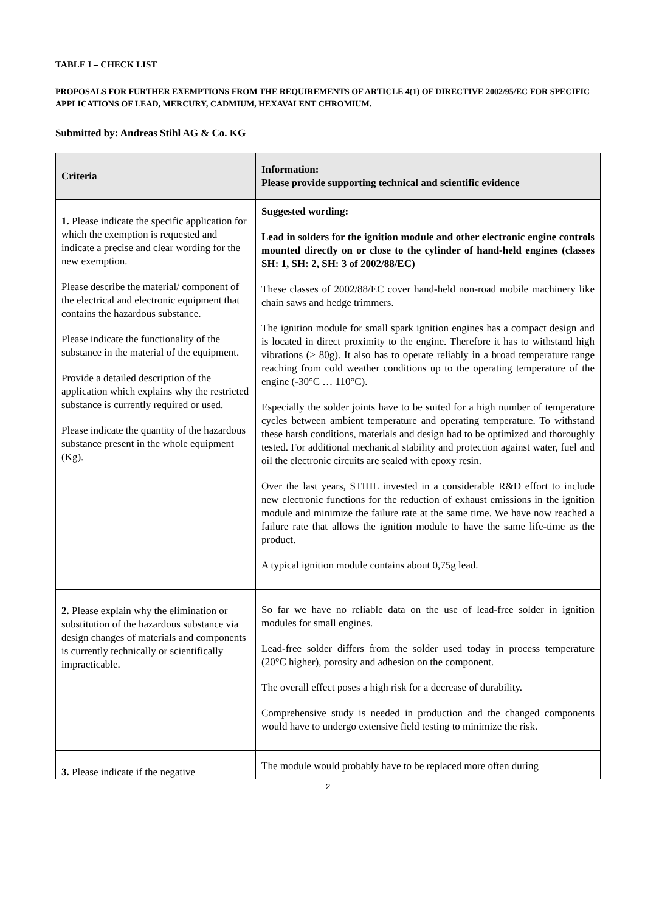TABLE I – CHECK LIST
PROPOSALS FOR FURTHER EXEMPTIONS FROM THE REQUIREMENTS OF ARTICLE 4(1) OF DIRECTIVE 2002/95/EC FOR SPECIFIC APPLICATIONS OF LEAD, MERCURY, CADMIUM, HEXAVALENT CHROMIUM.
Submitted by: Andreas Stihl AG & Co. KG
| Criteria | Information: Please provide supporting technical and scientific evidence |
| --- | --- |
| 1. Please indicate the specific application for which the exemption is requested and indicate a precise and clear wording for the new exemption. Please describe the material/ component of the electrical and electronic equipment that contains the hazardous substance. Please indicate the functionality of the substance in the material of the equipment. Provide a detailed description of the application which explains why the restricted substance is currently required or used. Please indicate the quantity of the hazardous substance present in the whole equipment (Kg). | Suggested wording: Lead in solders for the ignition module and other electronic engine controls mounted directly on or close to the cylinder of hand-held engines (classes SH: 1, SH: 2, SH: 3 of 2002/88/EC) These classes of 2002/88/EC cover hand-held non-road mobile machinery like chain saws and hedge trimmers. The ignition module for small spark ignition engines has a compact design and is located in direct proximity to the engine. Therefore it has to withstand high vibrations (> 80g). It also has to operate reliably in a broad temperature range reaching from cold weather conditions up to the operating temperature of the engine (-30°C … 110°C). Especially the solder joints have to be suited for a high number of temperature cycles between ambient temperature and operating temperature. To withstand these harsh conditions, materials and design had to be optimized and thoroughly tested. For additional mechanical stability and protection against water, fuel and oil the electronic circuits are sealed with epoxy resin. Over the last years, STIHL invested in a considerable R&D effort to include new electronic functions for the reduction of exhaust emissions in the ignition module and minimize the failure rate at the same time. We have now reached a failure rate that allows the ignition module to have the same life-time as the product. A typical ignition module contains about 0,75g lead. |
| 2. Please explain why the elimination or substitution of the hazardous substance via design changes of materials and components is currently technically or scientifically impracticable. | So far we have no reliable data on the use of lead-free solder in ignition modules for small engines. Lead-free solder differs from the solder used today in process temperature (20°C higher), porosity and adhesion on the component. The overall effect poses a high risk for a decrease of durability. Comprehensive study is needed in production and the changed components would have to undergo extensive field testing to minimize the risk. |
| 3. Please indicate if the negative | The module would probably have to be replaced more often during |
2